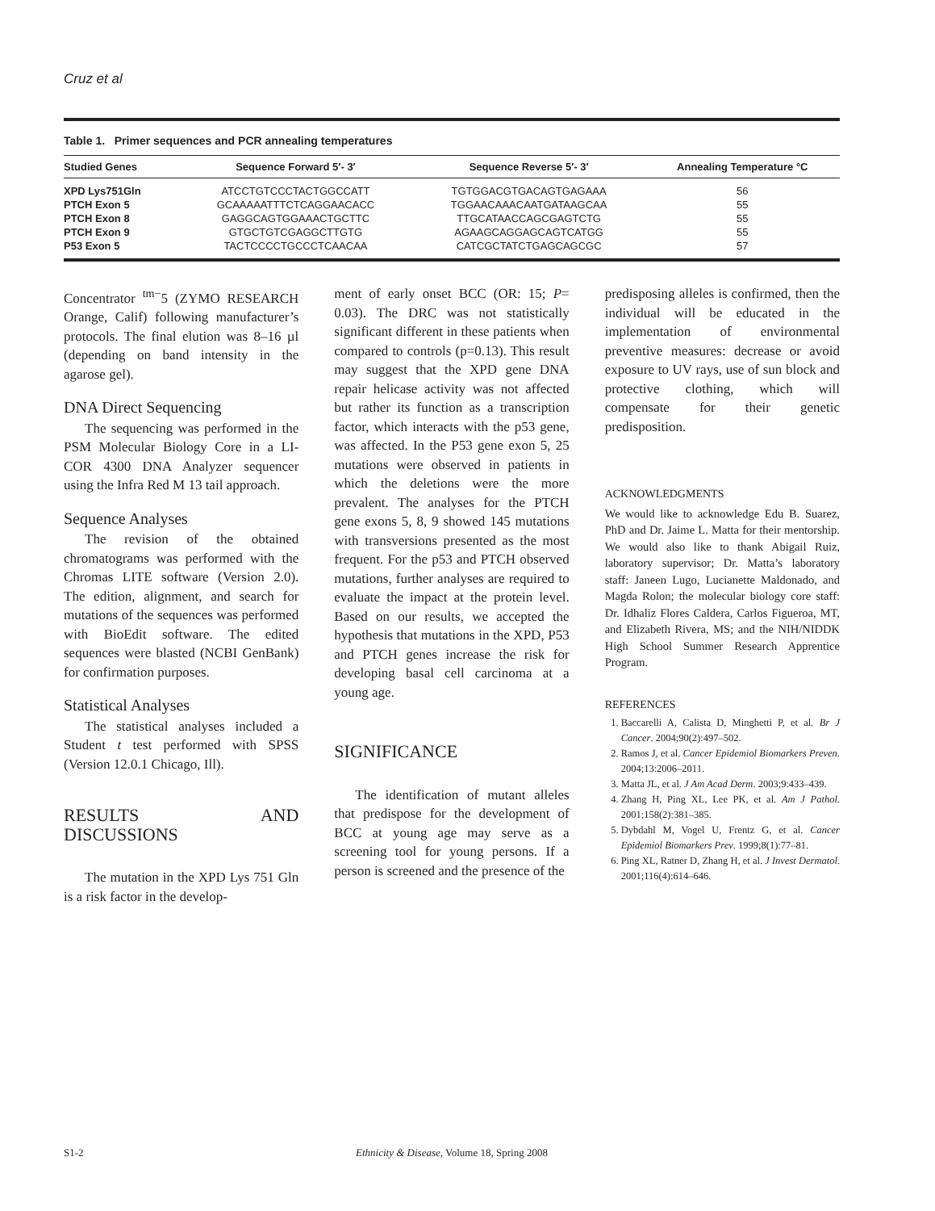Cruz et al
Table 1. Primer sequences and PCR annealing temperatures
| Studied Genes | Sequence Forward 5′- 3′ | Sequence Reverse 5′- 3′ | Annealing Temperature °C |
| --- | --- | --- | --- |
| XPD Lys751Gln | ATCCTGTCCCTACTGGCCATT | TGTGGACGTGACAGTGAGAAA | 56 |
| PTCH Exon 5 | GCAAAAATTTCTCAGGAACACC | TGGAACAAACAATGATAAGCAA | 55 |
| PTCH Exon 8 | GAGGCAGTGGAAACTGCTTC | TTGCATAACCAGCGAGTCTG | 55 |
| PTCH Exon 9 | GTGCTGTCGAGGCTTGTG | AGAAGCAGGAGCAGTCATGG | 55 |
| P53 Exon 5 | TACTCCCCTGCCCTCAACAA | CATCGCTATCTGAGCAGCGC | 57 |
Concentrator <sup>tm−</sup>5 (ZYMO RESEARCH Orange, Calif) following manufacturer’s protocols. The final elution was 8–16 µl (depending on band intensity in the agarose gel).
DNA Direct Sequencing
The sequencing was performed in the PSM Molecular Biology Core in a LI-COR 4300 DNA Analyzer sequencer using the Infra Red M 13 tail approach.
Sequence Analyses
The revision of the obtained chromatograms was performed with the Chromas LITE software (Version 2.0). The edition, alignment, and search for mutations of the sequences was performed with BioEdit software. The edited sequences were blasted (NCBI GenBank) for confirmation purposes.
Statistical Analyses
The statistical analyses included a Student t test performed with SPSS (Version 12.0.1 Chicago, Ill).
RESULTS AND DISCUSSIONS
The mutation in the XPD Lys 751 Gln is a risk factor in the develop-
ment of early onset BCC (OR: 15; P= 0.03). The DRC was not statistically significant different in these patients when compared to controls (p=0.13). This result may suggest that the XPD gene DNA repair helicase activity was not affected but rather its function as a transcription factor, which interacts with the p53 gene, was affected. In the P53 gene exon 5, 25 mutations were observed in patients in which the deletions were the more prevalent. The analyses for the PTCH gene exons 5, 8, 9 showed 145 mutations with transversions presented as the most frequent. For the p53 and PTCH observed mutations, further analyses are required to evaluate the impact at the protein level. Based on our results, we accepted the hypothesis that mutations in the XPD, P53 and PTCH genes increase the risk for developing basal cell carcinoma at a young age.
SIGNIFICANCE
The identification of mutant alleles that predispose for the development of BCC at young age may serve as a screening tool for young persons. If a person is screened and the presence of the
predisposing alleles is confirmed, then the individual will be educated in the implementation of environmental preventive measures: decrease or avoid exposure to UV rays, use of sun block and protective clothing, which will compensate for their genetic predisposition.
ACKNOWLEDGMENTS
We would like to acknowledge Edu B. Suarez, PhD and Dr. Jaime L. Matta for their mentorship. We would also like to thank Abigail Ruiz, laboratory supervisor; Dr. Matta’s laboratory staff: Janeen Lugo, Lucianette Maldonado, and Magda Rolon; the molecular biology core staff: Dr. Idhaliz Flores Caldera, Carlos Figueroa, MT, and Elizabeth Rivera, MS; and the NIH/NIDDK High School Summer Research Apprentice Program.
REFERENCES
1. Baccarelli A, Calista D, Minghetti P, et al. Br J Cancer. 2004;90(2):497–502.
2. Ramos J, et al. Cancer Epidemiol Biomarkers Preven. 2004;13:2006–2011.
3. Matta JL, et al. J Am Acad Derm. 2003;9:433–439.
4. Zhang H, Ping XL, Lee PK, et al. Am J Pathol. 2001;158(2):381–385.
5. Dybdahl M, Vogel U, Frentz G, et al. Cancer Epidemiol Biomarkers Prev. 1999;8(1):77–81.
6. Ping XL, Ratner D, Zhang H, et al. J Invest Dermatol. 2001;116(4):614–646.
S1-2 Ethnicity & Disease, Volume 18, Spring 2008